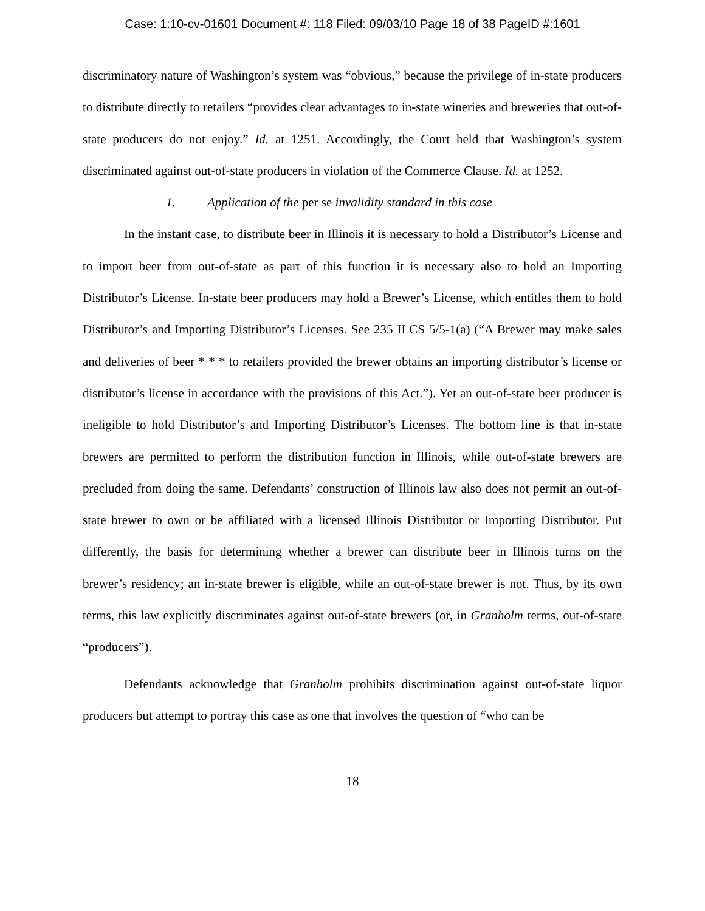Case: 1:10-cv-01601 Document #: 118 Filed: 09/03/10 Page 18 of 38 PageID #:1601
discriminatory nature of Washington’s system was “obvious,” because the privilege of in-state producers to distribute directly to retailers “provides clear advantages to in-state wineries and breweries that out-of-state producers do not enjoy.” Id. at 1251. Accordingly, the Court held that Washington’s system discriminated against out-of-state producers in violation of the Commerce Clause. Id. at 1252.
1. Application of the per se invalidity standard in this case
In the instant case, to distribute beer in Illinois it is necessary to hold a Distributor’s License and to import beer from out-of-state as part of this function it is necessary also to hold an Importing Distributor’s License. In-state beer producers may hold a Brewer’s License, which entitles them to hold Distributor’s and Importing Distributor’s Licenses. See 235 ILCS 5/5-1(a) (“A Brewer may make sales and deliveries of beer * * * to retailers provided the brewer obtains an importing distributor’s license or distributor’s license in accordance with the provisions of this Act.”). Yet an out-of-state beer producer is ineligible to hold Distributor’s and Importing Distributor’s Licenses. The bottom line is that in-state brewers are permitted to perform the distribution function in Illinois, while out-of-state brewers are precluded from doing the same. Defendants’ construction of Illinois law also does not permit an out-of-state brewer to own or be affiliated with a licensed Illinois Distributor or Importing Distributor. Put differently, the basis for determining whether a brewer can distribute beer in Illinois turns on the brewer’s residency; an in-state brewer is eligible, while an out-of-state brewer is not. Thus, by its own terms, this law explicitly discriminates against out-of-state brewers (or, in Granholm terms, out-of-state “producers”).
Defendants acknowledge that Granholm prohibits discrimination against out-of-state liquor producers but attempt to portray this case as one that involves the question of “who can be
18